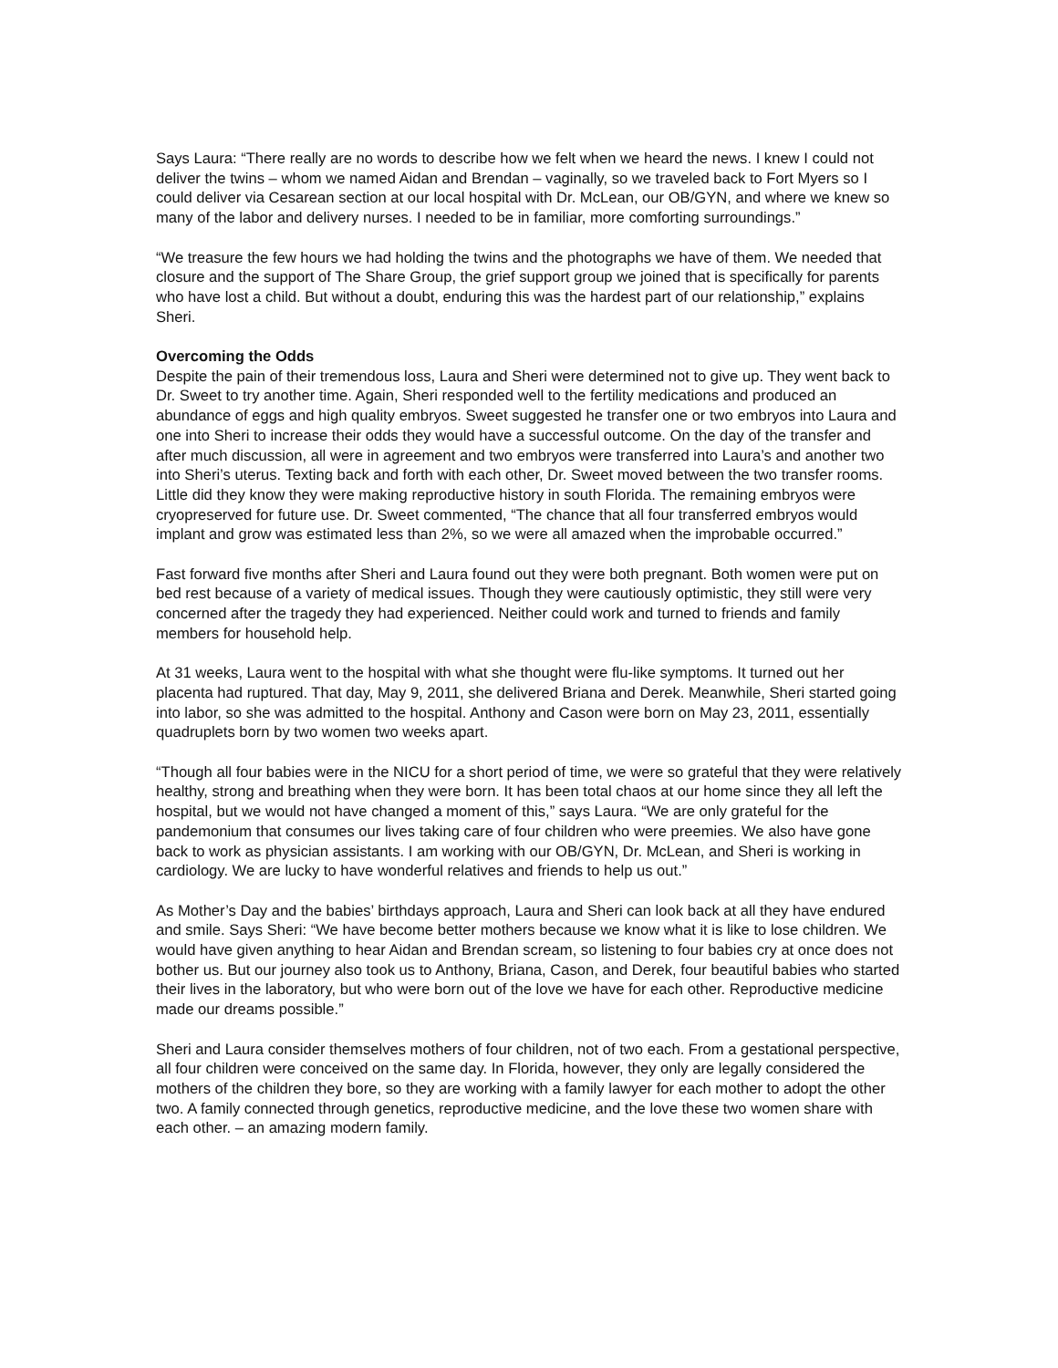Says Laura: “There really are no words to describe how we felt when we heard the news. I knew I could not deliver the twins – whom we named Aidan and Brendan – vaginally, so we traveled back to Fort Myers so I could deliver via Cesarean section at our local hospital with Dr. McLean, our OB/GYN, and where we knew so many of the labor and delivery nurses. I needed to be in familiar, more comforting surroundings.”
“We treasure the few hours we had holding the twins and the photographs we have of them. We needed that closure and the support of The Share Group, the grief support group we joined that is specifically for parents who have lost a child. But without a doubt, enduring this was the hardest part of our relationship,” explains Sheri.
Overcoming the Odds
Despite the pain of their tremendous loss, Laura and Sheri were determined not to give up. They went back to Dr. Sweet to try another time. Again, Sheri responded well to the fertility medications and produced an abundance of eggs and high quality embryos. Sweet suggested he transfer one or two embryos into Laura and one into Sheri to increase their odds they would have a successful outcome. On the day of the transfer and after much discussion, all were in agreement and two embryos were transferred into Laura’s and another two into Sheri’s uterus. Texting back and forth with each other, Dr. Sweet moved between the two transfer rooms. Little did they know they were making reproductive history in south Florida. The remaining embryos were cryopreserved for future use. Dr. Sweet commented, “The chance that all four transferred embryos would implant and grow was estimated less than 2%, so we were all amazed when the improbable occurred.”
Fast forward five months after Sheri and Laura found out they were both pregnant. Both women were put on bed rest because of a variety of medical issues. Though they were cautiously optimistic, they still were very concerned after the tragedy they had experienced. Neither could work and turned to friends and family members for household help.
At 31 weeks, Laura went to the hospital with what she thought were flu-like symptoms. It turned out her placenta had ruptured. That day, May 9, 2011, she delivered Briana and Derek. Meanwhile, Sheri started going into labor, so she was admitted to the hospital. Anthony and Cason were born on May 23, 2011, essentially quadruplets born by two women two weeks apart.
“Though all four babies were in the NICU for a short period of time, we were so grateful that they were relatively healthy, strong and breathing when they were born. It has been total chaos at our home since they all left the hospital, but we would not have changed a moment of this,” says Laura. “We are only grateful for the pandemonium that consumes our lives taking care of four children who were preemies. We also have gone back to work as physician assistants. I am working with our OB/GYN, Dr. McLean, and Sheri is working in cardiology. We are lucky to have wonderful relatives and friends to help us out.”
As Mother’s Day and the babies’ birthdays approach, Laura and Sheri can look back at all they have endured and smile. Says Sheri: “We have become better mothers because we know what it is like to lose children. We would have given anything to hear Aidan and Brendan scream, so listening to four babies cry at once does not bother us. But our journey also took us to Anthony, Briana, Cason, and Derek, four beautiful babies who started their lives in the laboratory, but who were born out of the love we have for each other. Reproductive medicine made our dreams possible.”
Sheri and Laura consider themselves mothers of four children, not of two each. From a gestational perspective, all four children were conceived on the same day. In Florida, however, they only are legally considered the mothers of the children they bore, so they are working with a family lawyer for each mother to adopt the other two. A family connected through genetics, reproductive medicine, and the love these two women share with each other. – an amazing modern family.